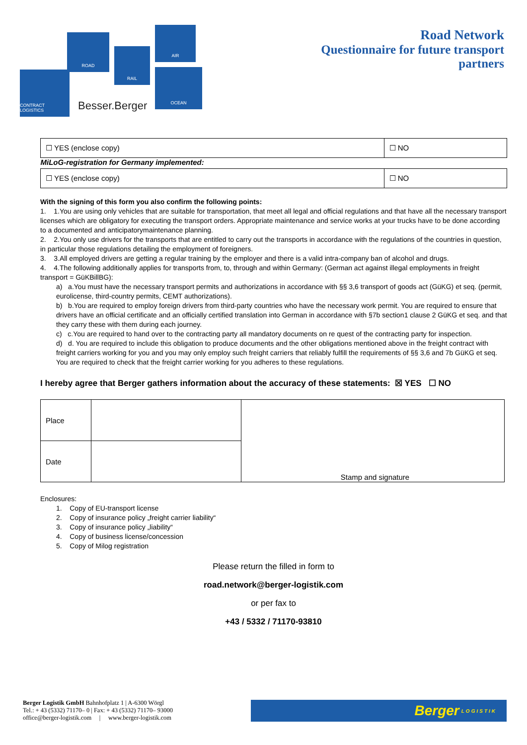CONTRACT LOGISTICS
ROAD
RAIL
AIR
OCEAN
Besser.Berger
Road Network
Questionnaire for future transport
partners
| ☐ YES (enclose copy) | ☐ NO |
| MiLoG-registration for Germany implemented: | |
| ☐ YES (enclose copy) | ☐ NO |
With the signing of this form you also confirm the following points:
1. 1.You are using only vehicles that are suitable for transportation, that meet all legal and official regulations and that have all the necessary transport licenses which are obligatory for executing the transport orders. Appropriate maintenance and service works at your trucks have to be done according to a documented and anticipatorymaintenance planning.
2. 2.You only use drivers for the transports that are entitled to carry out the transports in accordance with the regulations of the countries in question, in particular those regulations detailing the employment of foreigners.
3. 3.All employed drivers are getting a regular training by the employer and there is a valid intra-company ban of alcohol and drugs.
4. 4.The following additionally applies for transports from, to, through and within Germany: (German act against illegal employments in freight transport = GüKBillBG):
a) a.You must have the necessary transport permits and authorizations in accordance with §§ 3,6 transport of goods act (GüKG) et seq. (permit, eurolicense, third-country permits, CEMT authorizations).
b) b.You are required to employ foreign drivers from third-party countries who have the necessary work permit. You are required to ensure that drivers have an official certificate and an officially certified translation into German in accordance with §7b section1 clause 2 GüKG et seq. and that they carry these with them during each journey.
c) c.You are required to hand over to the contracting party all mandatory documents on re quest of the contracting party for inspection.
d) d. You are required to include this obligation to produce documents and the other obligations mentioned above in the freight contract with freight carriers working for you and you may only employ such freight carriers that reliably fulfill the requirements of §§ 3,6 and 7b GüKG et seq. You are required to check that the freight carrier working for you adheres to these regulations.
I hereby agree that Berger gathers information about the accuracy of these statements: ☒ YES ☐ NO
| Place | | Stamp and signature |
| Date | | |
Enclosures:
1. Copy of EU-transport license
2. Copy of insurance policy „freight carrier liability“
3. Copy of insurance policy „liability“
4. Copy of business license/concession
5. Copy of Milog registration
Please return the filled in form to
road.network@berger-logistik.com
or per fax to
+43 / 5332 / 71170-93810
Berger Logistik GmbH Bahnhofplatz 1 | A-6300 Wörgl
Tel.: + 43 (5332) 71170– 0 | Fax: + 43 (5332) 71170– 93000
office@berger-logistik.com | www.berger-logistik.com
Berger LOGISTIK